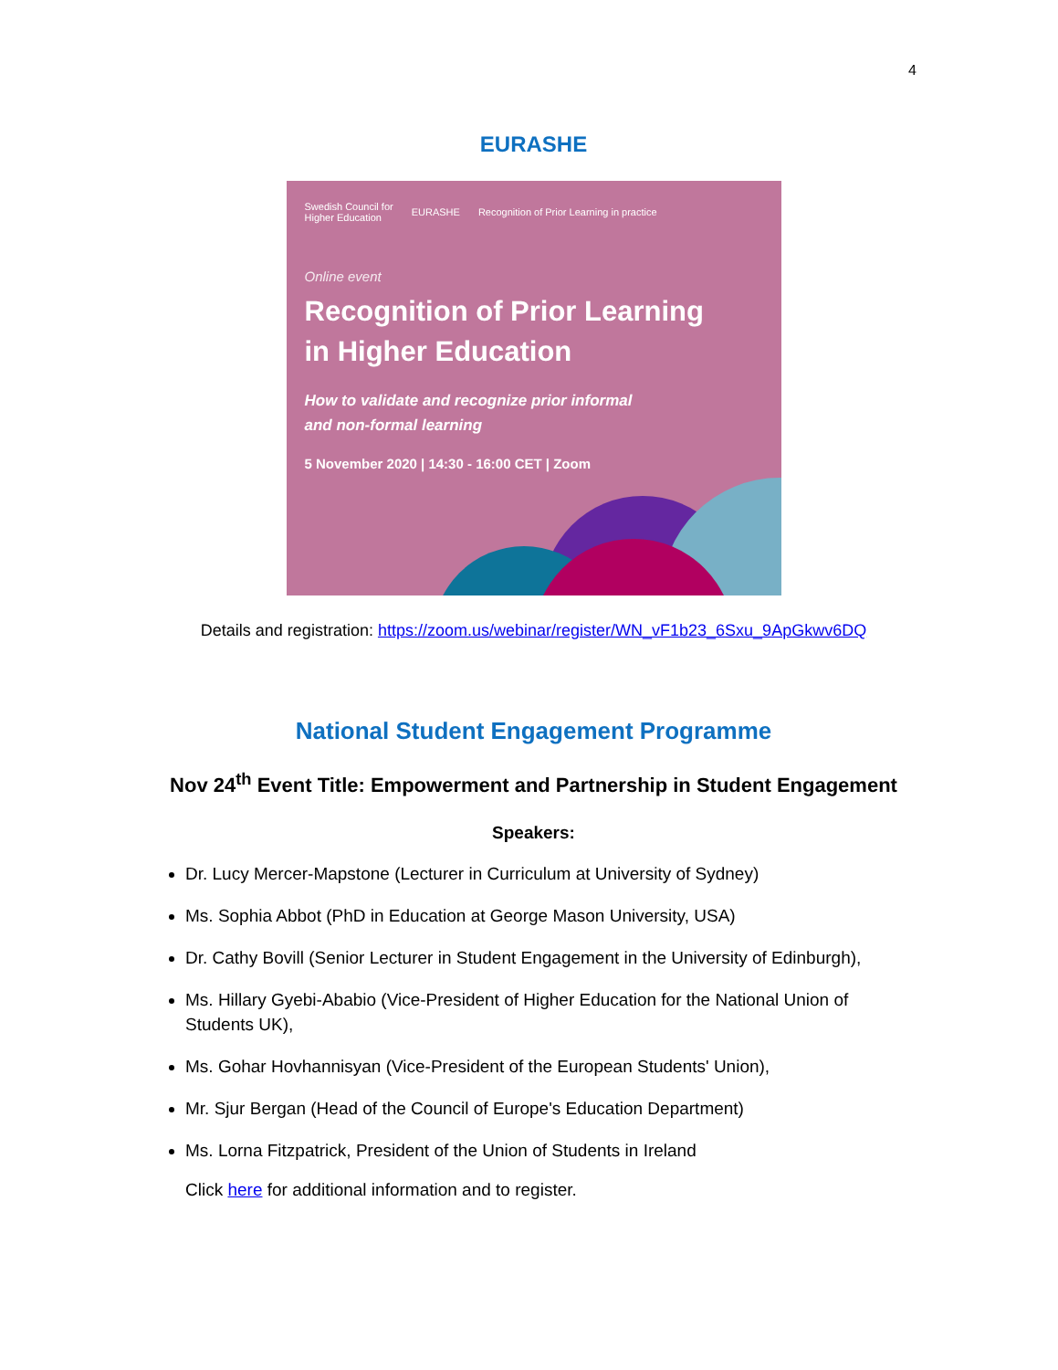4
EURASHE
Swedish Council for
Higher Education EURASHE Recognition of Prior Learning in practice
Online event
Recognition of Prior Learning
in Higher Education
How to validate and recognize prior informal
and non-formal learning
5 November 2020 | 14:30 - 16:00 CET | Zoom
Details and registration: https://zoom.us/webinar/register/WN_vF1b23_6Sxu_9ApGkwv6DQ
National Student Engagement Programme
Nov 24<sup>th</sup> Event Title: Empowerment and Partnership in Student Engagement
Speakers:
Dr. Lucy Mercer-Mapstone (Lecturer in Curriculum at University of Sydney)
Ms. Sophia Abbot (PhD in Education at George Mason University, USA)
Dr. Cathy Bovill (Senior Lecturer in Student Engagement in the University of Edinburgh),
Ms. Hillary Gyebi-Ababio (Vice-President of Higher Education for the National Union of Students UK),
Ms. Gohar Hovhannisyan (Vice-President of the European Students' Union),
Mr. Sjur Bergan (Head of the Council of Europe's Education Department)
Ms. Lorna Fitzpatrick, President of the Union of Students in Ireland
Click here for additional information and to register.